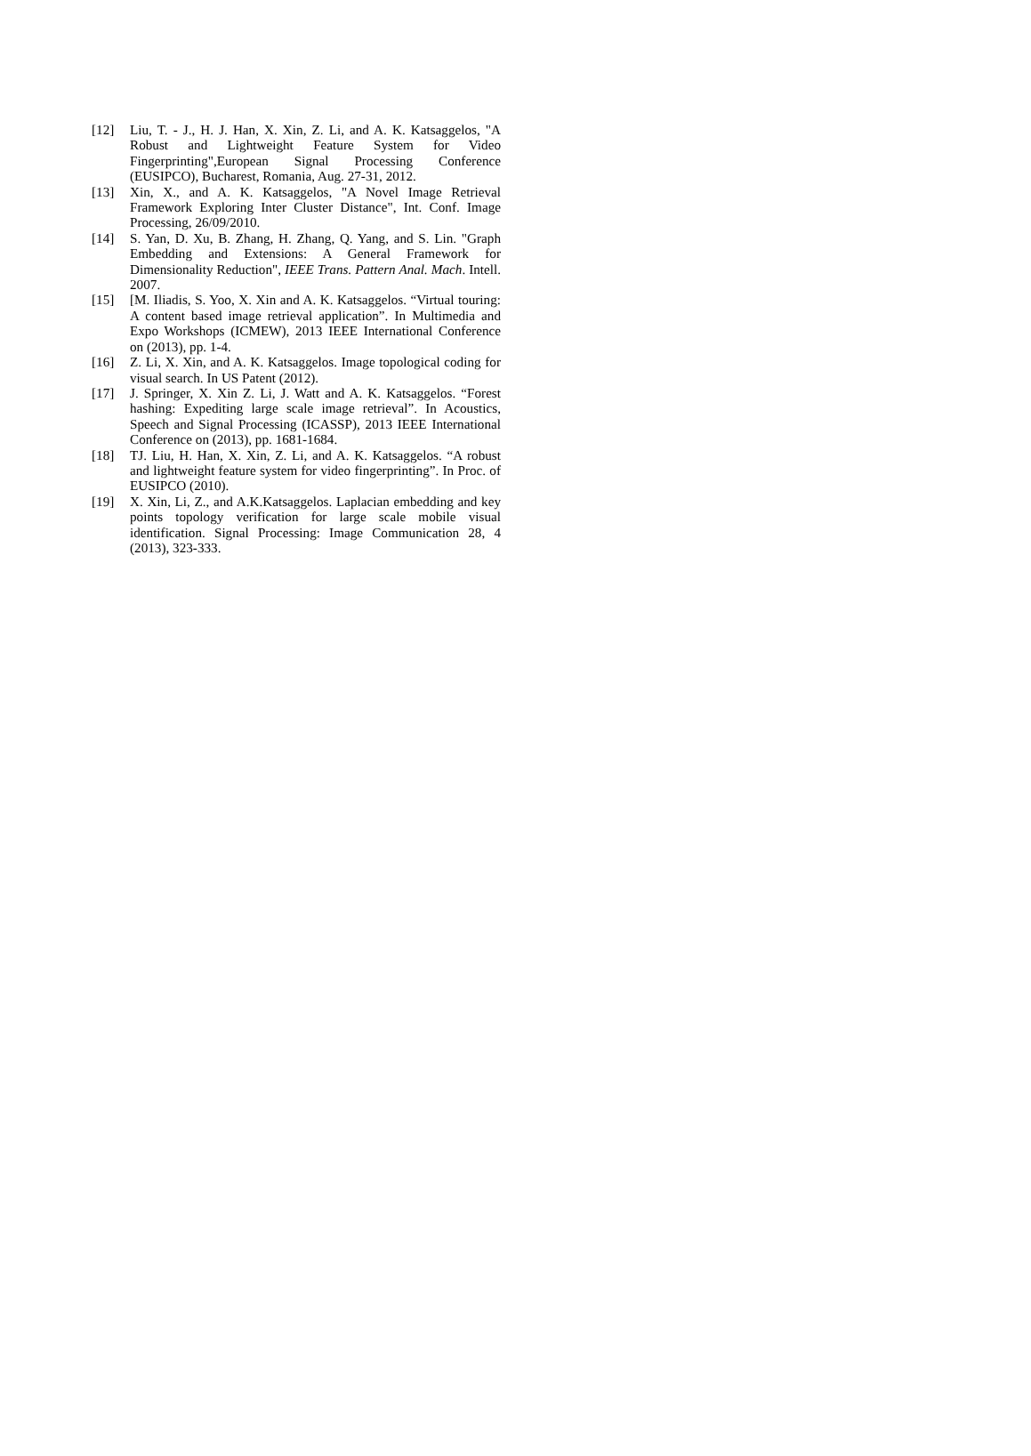[12] Liu, T. - J., H. J. Han, X. Xin, Z. Li, and A. K. Katsaggelos, "A Robust and Lightweight Feature System for Video Fingerprinting",European Signal Processing Conference (EUSIPCO), Bucharest, Romania, Aug. 27-31, 2012.
[13] Xin, X., and A. K. Katsaggelos, "A Novel Image Retrieval Framework Exploring Inter Cluster Distance", Int. Conf. Image Processing, 26/09/2010.
[14] S. Yan, D. Xu, B. Zhang, H. Zhang, Q. Yang, and S. Lin. "Graph Embedding and Extensions: A General Framework for Dimensionality Reduction", IEEE Trans. Pattern Anal. Mach. Intell. 2007.
[15] [M. Iliadis, S. Yoo, X. Xin and A. K. Katsaggelos. “Virtual touring: A content based image retrieval application”. In Multimedia and Expo Workshops (ICMEW), 2013 IEEE International Conference on (2013), pp. 1-4.
[16] Z. Li, X. Xin, and A. K. Katsaggelos. Image topological coding for visual search. In US Patent (2012).
[17] J. Springer, X. Xin Z. Li, J. Watt and A. K. Katsaggelos. “Forest hashing: Expediting large scale image retrieval”. In Acoustics, Speech and Signal Processing (ICASSP), 2013 IEEE International Conference on (2013), pp. 1681-1684.
[18] TJ. Liu, H. Han, X. Xin, Z. Li, and A. K. Katsaggelos. “A robust and lightweight feature system for video fingerprinting”. In Proc. of EUSIPCO (2010).
[19] X. Xin, Li, Z., and A.K.Katsaggelos. Laplacian embedding and key points topology verification for large scale mobile visual identification. Signal Processing: Image Communication 28, 4 (2013), 323-333.